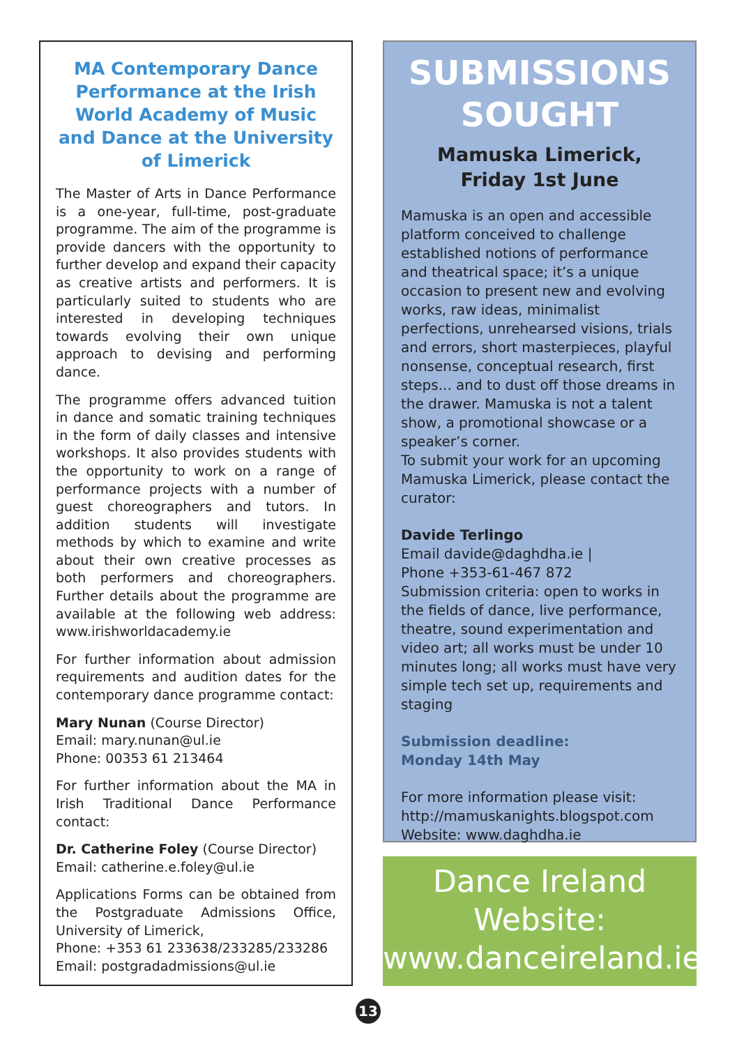MA Contemporary Dance Performance at the Irish World Academy of Music and Dance at the University of Limerick
The Master of Arts in Dance Performance is a one-year, full-time, post-graduate programme. The aim of the programme is provide dancers with the opportunity to further develop and expand their capacity as creative artists and performers. It is particularly suited to students who are interested in developing techniques towards evolving their own unique approach to devising and performing dance.
The programme offers advanced tuition in dance and somatic training techniques in the form of daily classes and intensive workshops. It also provides students with the opportunity to work on a range of performance projects with a number of guest choreographers and tutors. In addition students will investigate methods by which to examine and write about their own creative processes as both performers and choreographers. Further details about the programme are available at the following web address: www.irishworldacademy.ie
For further information about admission requirements and audition dates for the contemporary dance programme contact:
Mary Nunan (Course Director)
Email: mary.nunan@ul.ie
Phone: 00353 61 213464
For further information about the MA in Irish Traditional Dance Performance contact:
Dr. Catherine Foley (Course Director)
Email: catherine.e.foley@ul.ie
Applications Forms can be obtained from the Postgraduate Admissions Office, University of Limerick,
Phone: +353 61 233638/233285/233286
Email: postgradadmissions@ul.ie
SUBMISSIONS SOUGHT
Mamuska Limerick,
Friday 1st June
Mamuska is an open and accessible platform conceived to challenge established notions of performance and theatrical space; it’s a unique occasion to present new and evolving works, raw ideas, minimalist perfections, unrehearsed visions, trials and errors, short masterpieces, playful nonsense, conceptual research, first steps... and to dust off those dreams in the drawer. Mamuska is not a talent show, a promotional showcase or a speaker’s corner.
To submit your work for an upcoming Mamuska Limerick, please contact the curator:
Davide Terlingo
Email davide@daghdha.ie |
Phone +353-61-467 872
Submission criteria: open to works in the fields of dance, live performance, theatre, sound experimentation and video art; all works must be under 10 minutes long; all works must have very simple tech set up, requirements and staging
Submission deadline:
Monday 14th May
For more information please visit:
http://mamuskanights.blogspot.com
Website: www.daghdha.ie
Dance Ireland
Website:
www.danceireland.ie
13